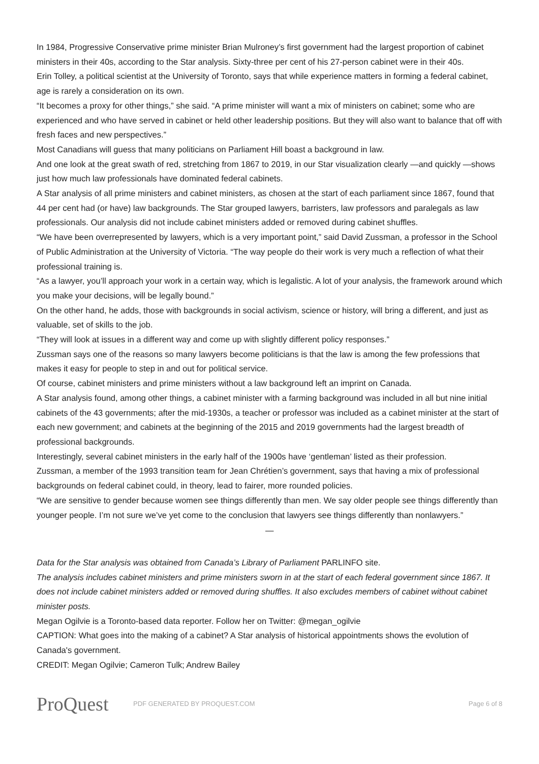In 1984, Progressive Conservative prime minister Brian Mulroney’s first government had the largest proportion of cabinet ministers in their 40s, according to the Star analysis. Sixty-three per cent of his 27-person cabinet were in their 40s.
Erin Tolley, a political scientist at the University of Toronto, says that while experience matters in forming a federal cabinet, age is rarely a consideration on its own.
“It becomes a proxy for other things,” she said. “A prime minister will want a mix of ministers on cabinet; some who are experienced and who have served in cabinet or held other leadership positions. But they will also want to balance that off with fresh faces and new perspectives.”
Most Canadians will guess that many politicians on Parliament Hill boast a background in law.
And one look at the great swath of red, stretching from 1867 to 2019, in our Star visualization clearly —and quickly —shows just how much law professionals have dominated federal cabinets.
A Star analysis of all prime ministers and cabinet ministers, as chosen at the start of each parliament since 1867, found that 44 per cent had (or have) law backgrounds. The Star grouped lawyers, barristers, law professors and paralegals as law professionals. Our analysis did not include cabinet ministers added or removed during cabinet shuffles.
“We have been overrepresented by lawyers, which is a very important point,” said David Zussman, a professor in the School of Public Administration at the University of Victoria. “The way people do their work is very much a reflection of what their professional training is.
“As a lawyer, you’ll approach your work in a certain way, which is legalistic. A lot of your analysis, the framework around which you make your decisions, will be legally bound.”
On the other hand, he adds, those with backgrounds in social activism, science or history, will bring a different, and just as valuable, set of skills to the job.
“They will look at issues in a different way and come up with slightly different policy responses.”
Zussman says one of the reasons so many lawyers become politicians is that the law is among the few professions that makes it easy for people to step in and out for political service.
Of course, cabinet ministers and prime ministers without a law background left an imprint on Canada.
A Star analysis found, among other things, a cabinet minister with a farming background was included in all but nine initial cabinets of the 43 governments; after the mid-1930s, a teacher or professor was included as a cabinet minister at the start of each new government; and cabinets at the beginning of the 2015 and 2019 governments had the largest breadth of professional backgrounds.
Interestingly, several cabinet ministers in the early half of the 1900s have ‘gentleman’ listed as their profession.
Zussman, a member of the 1993 transition team for Jean Chrétien’s government, says that having a mix of professional backgrounds on federal cabinet could, in theory, lead to fairer, more rounded policies.
“We are sensitive to gender because women see things differently than men. We say older people see things differently than younger people. I’m not sure we’ve yet come to the conclusion that lawyers see things differently than nonlawyers.”
—
Data for the Star analysis was obtained from Canada’s Library of Parliament PARLINFO site.
The analysis includes cabinet ministers and prime ministers sworn in at the start of each federal government since 1867. It does not include cabinet ministers added or removed during shuffles. It also excludes members of cabinet without cabinet minister posts.
Megan Ogilvie is a Toronto-based data reporter. Follow her on Twitter: @megan_ogilvie
CAPTION: What goes into the making of a cabinet? A Star analysis of historical appointments shows the evolution of Canada's government.
CREDIT: Megan Ogilvie; Cameron Tulk; Andrew Bailey
ProQuest
PDF GENERATED BY PROQUEST.COM Page 6 of 8